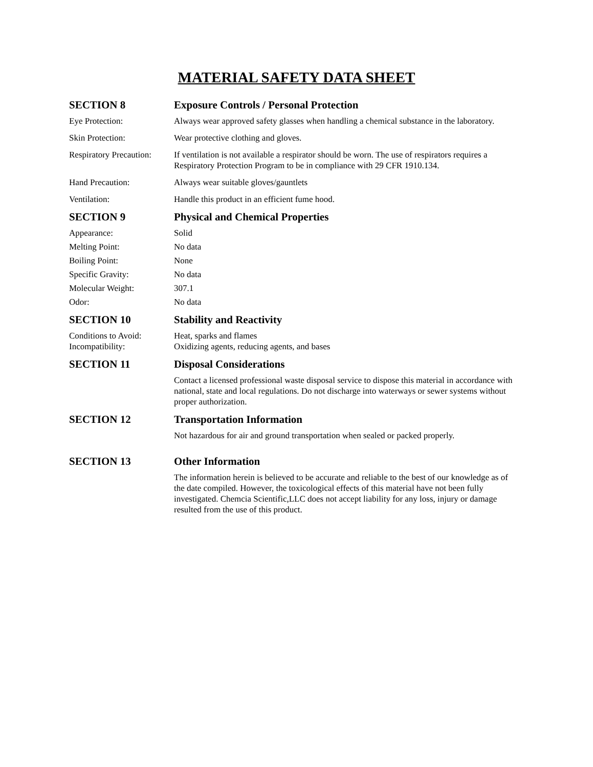MATERIAL SAFETY DATA SHEET
SECTION 8 Exposure Controls / Personal Protection
Eye Protection: Always wear approved safety glasses when handling a chemical substance in the laboratory.
Skin Protection: Wear protective clothing and gloves.
Respiratory Precaution:
If ventilation is not available a respirator should be worn. The use of respirators requires a Respiratory Protection Program to be in compliance with 29 CFR 1910.134.
Hand Precaution: Always wear suitable gloves/gauntlets
Ventilation: Handle this product in an efficient fume hood.
SECTION 9 Physical and Chemical Properties
Appearance: Solid
Melting Point: No data
Boiling Point: None
Specific Gravity: No data
Molecular Weight: 307.1
Odor: No data
SECTION 10 Stability and Reactivity
Conditions to Avoid: Heat, sparks and flames
Incompatibility: Oxidizing agents, reducing agents, and bases
SECTION 11 Disposal Considerations
Contact a licensed professional waste disposal service to dispose this material in accordance with national, state and local regulations. Do not discharge into waterways or sewer systems without proper authorization.
SECTION 12 Transportation Information
Not hazardous for air and ground transportation when sealed or packed properly.
SECTION 13 Other Information
The information herein is believed to be accurate and reliable to the best of our knowledge as of the date compiled. However, the toxicological effects of this material have not been fully investigated. Chemcia Scientific,LLC does not accept liability for any loss, injury or damage resulted from the use of this product.